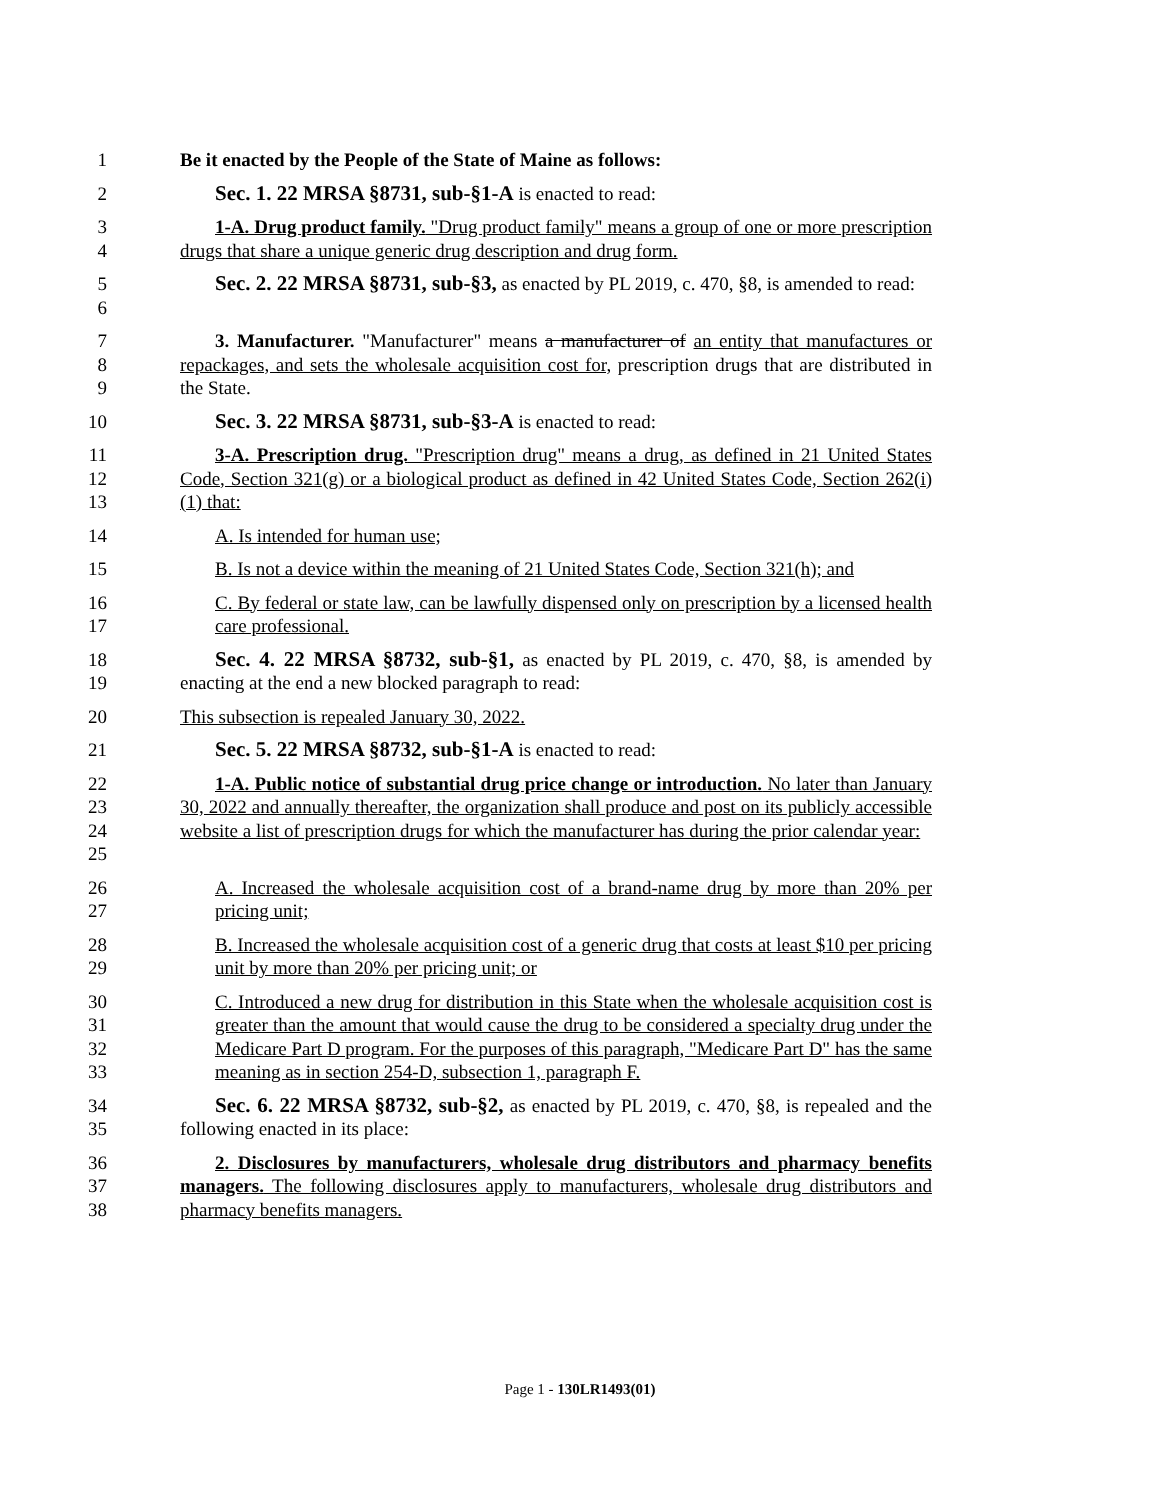1 Be it enacted by the People of the State of Maine as follows:
2 Sec. 1. 22 MRSA §8731, sub-§1-A is enacted to read:
3
4
1-A. Drug product family. "Drug product family" means a group of one or more prescription drugs that share a unique generic drug description and drug form.
5
6
Sec. 2. 22 MRSA §8731, sub-§3, as enacted by PL 2019, c. 470, §8, is amended to read:
7
8
9
3. Manufacturer. "Manufacturer" means a manufacturer of an entity that manufactures or repackages, and sets the wholesale acquisition cost for, prescription drugs that are distributed in the State.
10 Sec. 3. 22 MRSA §8731, sub-§3-A is enacted to read:
11
12
13
3-A. Prescription drug. "Prescription drug" means a drug, as defined in 21 United States Code, Section 321(g) or a biological product as defined in 42 United States Code, Section 262(i)(1) that:
14 A. Is intended for human use;
15 B. Is not a device within the meaning of 21 United States Code, Section 321(h); and
16
17
C. By federal or state law, can be lawfully dispensed only on prescription by a licensed health care professional.
18
19
Sec. 4. 22 MRSA §8732, sub-§1, as enacted by PL 2019, c. 470, §8, is amended by enacting at the end a new blocked paragraph to read:
20 This subsection is repealed January 30, 2022.
21 Sec. 5. 22 MRSA §8732, sub-§1-A is enacted to read:
22
23
24
25
1-A. Public notice of substantial drug price change or introduction. No later than January 30, 2022 and annually thereafter, the organization shall produce and post on its publicly accessible website a list of prescription drugs for which the manufacturer has during the prior calendar year:
26
27
A. Increased the wholesale acquisition cost of a brand-name drug by more than 20% per pricing unit;
28
29
B. Increased the wholesale acquisition cost of a generic drug that costs at least $10 per pricing unit by more than 20% per pricing unit; or
30
31
32
33
C. Introduced a new drug for distribution in this State when the wholesale acquisition cost is greater than the amount that would cause the drug to be considered a specialty drug under the Medicare Part D program. For the purposes of this paragraph, "Medicare Part D" has the same meaning as in section 254-D, subsection 1, paragraph F.
34
35
Sec. 6. 22 MRSA §8732, sub-§2, as enacted by PL 2019, c. 470, §8, is repealed and the following enacted in its place:
36
37
38
2. Disclosures by manufacturers, wholesale drug distributors and pharmacy benefits managers. The following disclosures apply to manufacturers, wholesale drug distributors and pharmacy benefits managers.
Page 1 - 130LR1493(01)